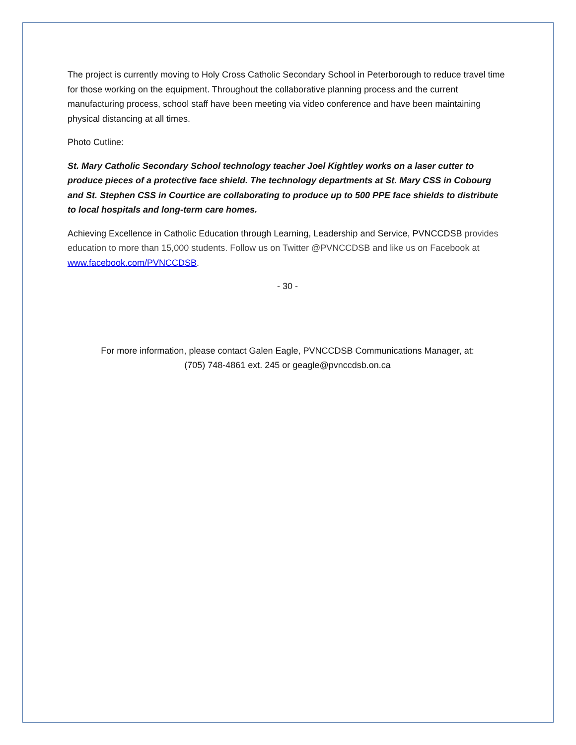The project is currently moving to Holy Cross Catholic Secondary School in Peterborough to reduce travel time for those working on the equipment. Throughout the collaborative planning process and the current manufacturing process, school staff have been meeting via video conference and have been maintaining physical distancing at all times.
Photo Cutline:
St. Mary Catholic Secondary School technology teacher Joel Kightley works on a laser cutter to produce pieces of a protective face shield. The technology departments at St. Mary CSS in Cobourg and St. Stephen CSS in Courtice are collaborating to produce up to 500 PPE face shields to distribute to local hospitals and long-term care homes.
Achieving Excellence in Catholic Education through Learning, Leadership and Service, PVNCCDSB provides education to more than 15,000 students. Follow us on Twitter @PVNCCDSB and like us on Facebook at www.facebook.com/PVNCCDSB.
- 30 -
For more information, please contact Galen Eagle, PVNCCDSB Communications Manager, at:
(705) 748-4861 ext. 245 or geagle@pvnccdsb.on.ca